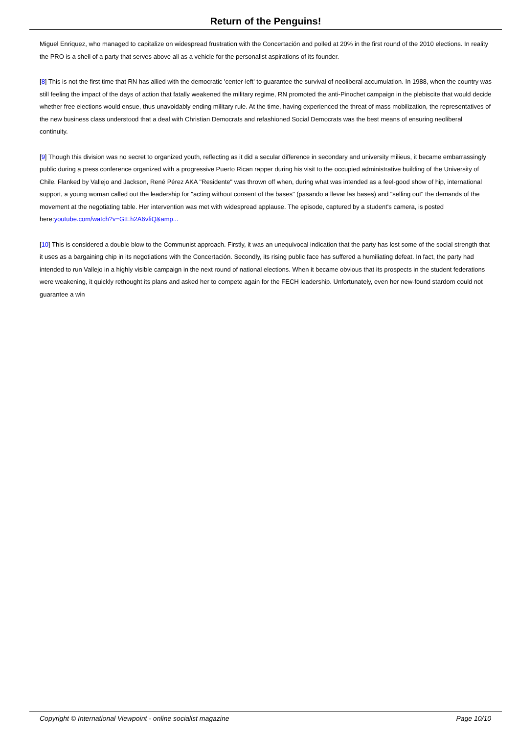Return of the Penguins!
Miguel Enriquez, who managed to capitalize on widespread frustration with the Concertación and polled at 20% in the first round of the 2010 elections. In reality the PRO is a shell of a party that serves above all as a vehicle for the personalist aspirations of its founder.
[8] This is not the first time that RN has allied with the democratic 'center-left' to guarantee the survival of neoliberal accumulation. In 1988, when the country was still feeling the impact of the days of action that fatally weakened the military regime, RN promoted the anti-Pinochet campaign in the plebiscite that would decide whether free elections would ensue, thus unavoidably ending military rule. At the time, having experienced the threat of mass mobilization, the representatives of the new business class understood that a deal with Christian Democrats and refashioned Social Democrats was the best means of ensuring neoliberal continuity.
[9] Though this division was no secret to organized youth, reflecting as it did a secular difference in secondary and university milieus, it became embarrassingly public during a press conference organized with a progressive Puerto Rican rapper during his visit to the occupied administrative building of the University of Chile. Flanked by Vallejo and Jackson, René Pérez AKA "Residente" was thrown off when, during what was intended as a feel-good show of hip, international support, a young woman called out the leadership for "acting without consent of the bases" (pasando a llevar las bases) and "selling out" the demands of the movement at the negotiating table. Her intervention was met with widespread applause. The episode, captured by a student's camera, is posted here:youtube.com/watch?v=GtEh2A6vfiQ&amp...
[10] This is considered a double blow to the Communist approach. Firstly, it was an unequivocal indication that the party has lost some of the social strength that it uses as a bargaining chip in its negotiations with the Concertación. Secondly, its rising public face has suffered a humiliating defeat. In fact, the party had intended to run Vallejo in a highly visible campaign in the next round of national elections. When it became obvious that its prospects in the student federations were weakening, it quickly rethought its plans and asked her to compete again for the FECH leadership. Unfortunately, even her new-found stardom could not guarantee a win
Copyright © International Viewpoint - online socialist magazine Page 10/10